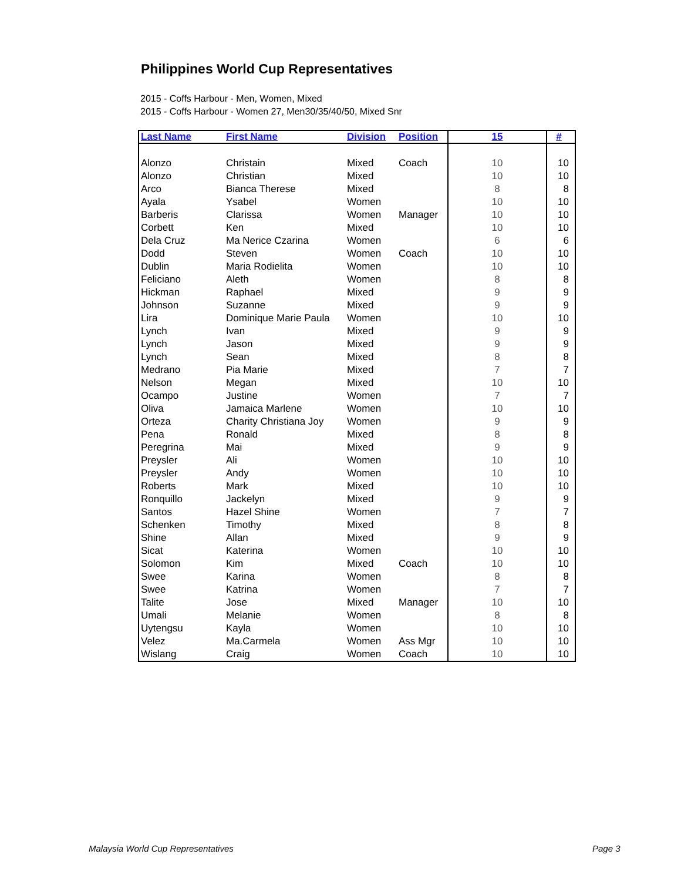Philippines World Cup Representatives
2015 - Coffs Harbour - Men, Women, Mixed
2015 - Coffs Harbour - Women 27, Men30/35/40/50, Mixed Snr
| Last Name | First Name | Division | Position | 15 | # |
| --- | --- | --- | --- | --- | --- |
| Alonzo | Christain | Mixed | Coach | 10 | 10 |
| Alonzo | Christian | Mixed | | 10 | 10 |
| Arco | Bianca Therese | Mixed | | 8 | 8 |
| Ayala | Ysabel | Women | | 10 | 10 |
| Barberis | Clarissa | Women | Manager | 10 | 10 |
| Corbett | Ken | Mixed | | 10 | 10 |
| Dela Cruz | Ma Nerice Czarina | Women | | 6 | 6 |
| Dodd | Steven | Women | Coach | 10 | 10 |
| Dublin | Maria Rodielita | Women | | 10 | 10 |
| Feliciano | Aleth | Women | | 8 | 8 |
| Hickman | Raphael | Mixed | | 9 | 9 |
| Johnson | Suzanne | Mixed | | 9 | 9 |
| Lira | Dominique Marie Paula | Women | | 10 | 10 |
| Lynch | Ivan | Mixed | | 9 | 9 |
| Lynch | Jason | Mixed | | 9 | 9 |
| Lynch | Sean | Mixed | | 8 | 8 |
| Medrano | Pia Marie | Mixed | | 7 | 7 |
| Nelson | Megan | Mixed | | 10 | 10 |
| Ocampo | Justine | Women | | 7 | 7 |
| Oliva | Jamaica Marlene | Women | | 10 | 10 |
| Orteza | Charity Christiana Joy | Women | | 9 | 9 |
| Pena | Ronald | Mixed | | 8 | 8 |
| Peregrina | Mai | Mixed | | 9 | 9 |
| Preysler | Ali | Women | | 10 | 10 |
| Preysler | Andy | Women | | 10 | 10 |
| Roberts | Mark | Mixed | | 10 | 10 |
| Ronquillo | Jackelyn | Mixed | | 9 | 9 |
| Santos | Hazel Shine | Women | | 7 | 7 |
| Schenken | Timothy | Mixed | | 8 | 8 |
| Shine | Allan | Mixed | | 9 | 9 |
| Sicat | Katerina | Women | | 10 | 10 |
| Solomon | Kim | Mixed | Coach | 10 | 10 |
| Swee | Karina | Women | | 8 | 8 |
| Swee | Katrina | Women | | 7 | 7 |
| Talite | Jose | Mixed | Manager | 10 | 10 |
| Umali | Melanie | Women | | 8 | 8 |
| Uytengsu | Kayla | Women | | 10 | 10 |
| Velez | Ma.Carmela | Women | Ass Mgr | 10 | 10 |
| Wislang | Craig | Women | Coach | 10 | 10 |
Malaysia World Cup Representatives
Page 3